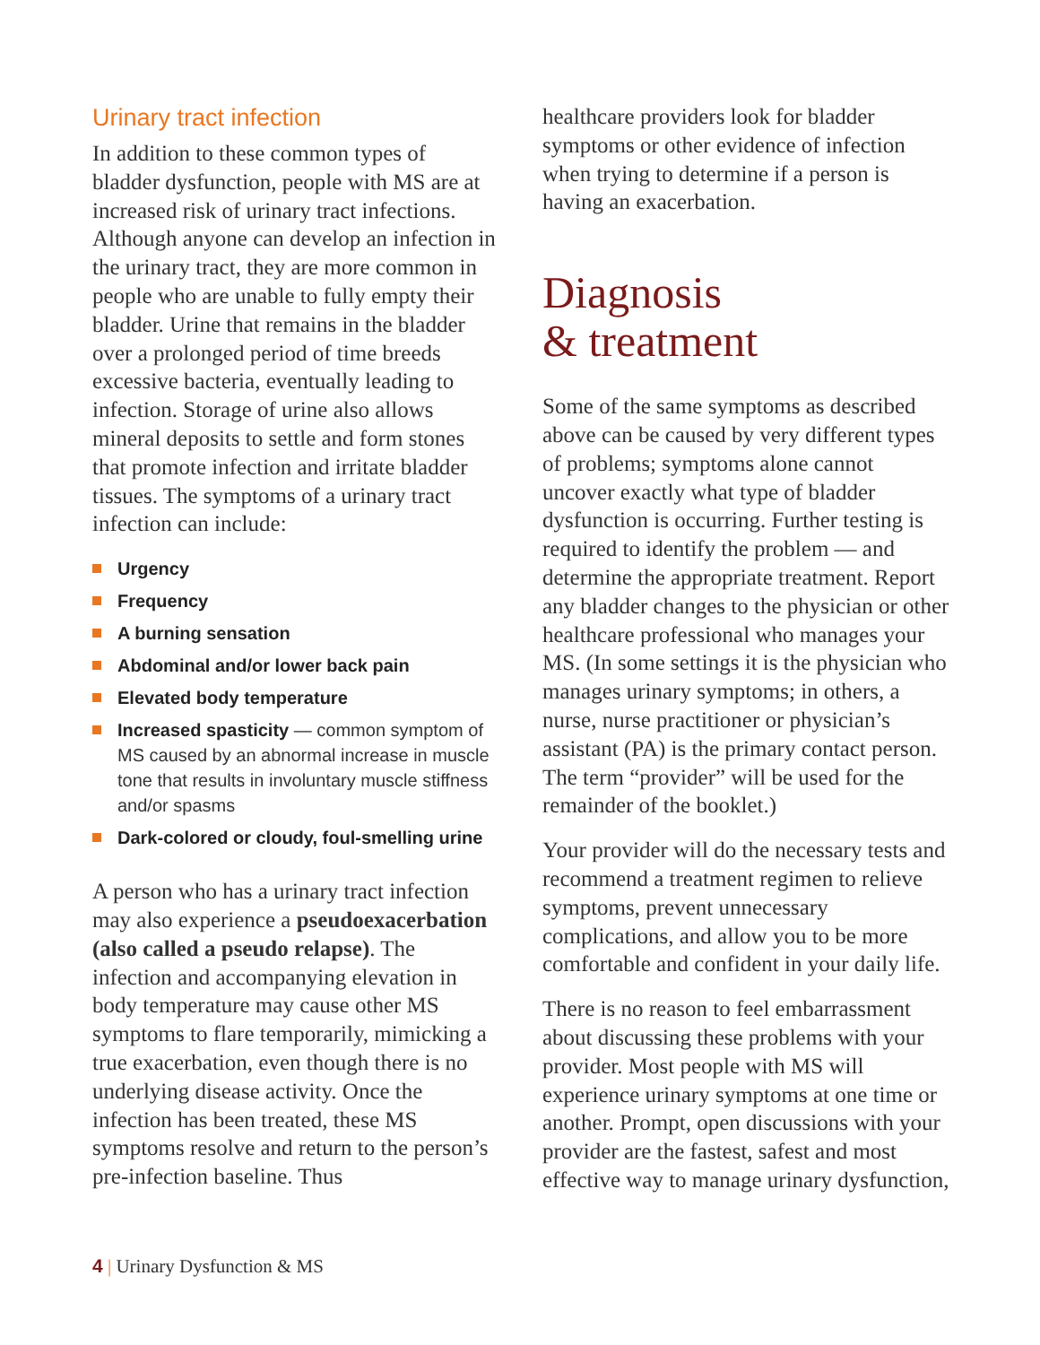Urinary tract infection
In addition to these common types of bladder dysfunction, people with MS are at increased risk of urinary tract infections. Although anyone can develop an infection in the urinary tract, they are more common in people who are unable to fully empty their bladder. Urine that remains in the bladder over a prolonged period of time breeds excessive bacteria, eventually leading to infection. Storage of urine also allows mineral deposits to settle and form stones that promote infection and irritate bladder tissues. The symptoms of a urinary tract infection can include:
Urgency
Frequency
A burning sensation
Abdominal and/or lower back pain
Elevated body temperature
Increased spasticity — common symptom of MS caused by an abnormal increase in muscle tone that results in involuntary muscle stiffness and/or spasms
Dark-colored or cloudy, foul-smelling urine
A person who has a urinary tract infection may also experience a pseudoexacerbation (also called a pseudo relapse). The infection and accompanying elevation in body temperature may cause other MS symptoms to flare temporarily, mimicking a true exacerbation, even though there is no underlying disease activity. Once the infection has been treated, these MS symptoms resolve and return to the person’s pre-infection baseline. Thus
healthcare providers look for bladder symptoms or other evidence of infection when trying to determine if a person is having an exacerbation.
Diagnosis
& treatment
Some of the same symptoms as described above can be caused by very different types of problems; symptoms alone cannot uncover exactly what type of bladder dysfunction is occurring. Further testing is required to identify the problem — and determine the appropriate treatment. Report any bladder changes to the physician or other healthcare professional who manages your MS. (In some settings it is the physician who manages urinary symptoms; in others, a nurse, nurse practitioner or physician’s assistant (PA) is the primary contact person. The term “provider” will be used for the remainder of the booklet.)
Your provider will do the necessary tests and recommend a treatment regimen to relieve symptoms, prevent unnecessary complications, and allow you to be more comfortable and confident in your daily life.
There is no reason to feel embarrassment about discussing these problems with your provider. Most people with MS will experience urinary symptoms at one time or another. Prompt, open discussions with your provider are the fastest, safest and most effective way to manage urinary dysfunction,
4 | Urinary Dysfunction & MS